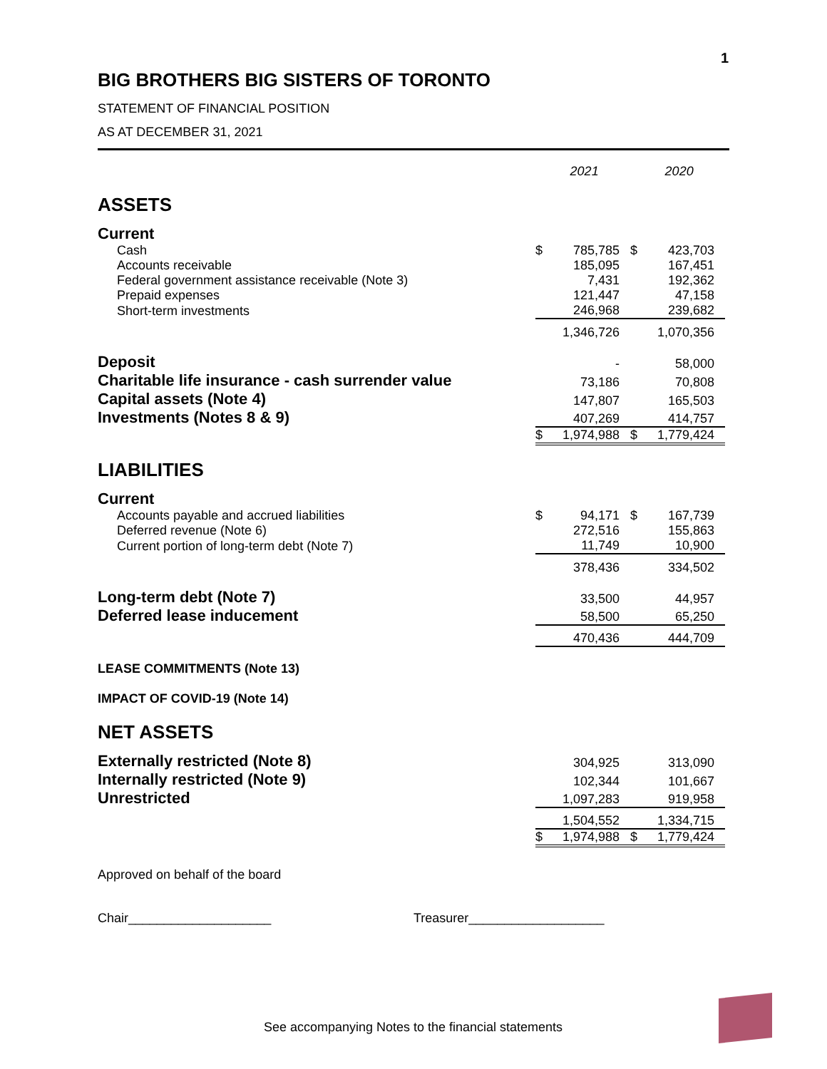1
BIG BROTHERS BIG SISTERS OF TORONTO
STATEMENT OF FINANCIAL POSITION
AS AT DECEMBER 31, 2021
| | | 2021 | | 2020 |
| ASSETS | | | | |
| Current | | | | |
| Cash | $ | 785,785 | $ | 423,703 |
| Accounts receivable | | 185,095 | | 167,451 |
| Federal government assistance receivable (Note 3) | | 7,431 | | 192,362 |
| Prepaid expenses | | 121,447 | | 47,158 |
| Short-term investments | | 246,968 | | 239,682 |
| | | 1,346,726 | | 1,070,356 |
| Deposit | | - | | 58,000 |
| Charitable life insurance - cash surrender value | | 73,186 | | 70,808 |
| Capital assets (Note 4) | | 147,807 | | 165,503 |
| Investments (Notes 8 & 9) | | 407,269 | | 414,757 |
| | $ | 1,974,988 | $ | 1,779,424 |
| LIABILITIES | | | | |
| Current | | | | |
| Accounts payable and accrued liabilities | $ | 94,171 | $ | 167,739 |
| Deferred revenue (Note 6) | | 272,516 | | 155,863 |
| Current portion of long-term debt (Note 7) | | 11,749 | | 10,900 |
| | | 378,436 | | 334,502 |
| Long-term debt (Note 7) | | 33,500 | | 44,957 |
| Deferred lease inducement | | 58,500 | | 65,250 |
| | | 470,436 | | 444,709 |
| LEASE COMMITMENTS (Note 13) | | | | |
| IMPACT OF COVID-19 (Note 14) | | | | |
| NET ASSETS | | | | |
| Externally restricted (Note 8) | | 304,925 | | 313,090 |
| Internally restricted (Note 9) | | 102,344 | | 101,667 |
| Unrestricted | | 1,097,283 | | 919,958 |
| | | 1,504,552 | | 1,334,715 |
| | $ | 1,974,988 | $ | 1,779,424 |
Approved on behalf of the board
Chair____________________ Treasurer___________________
See accompanying Notes to the financial statements